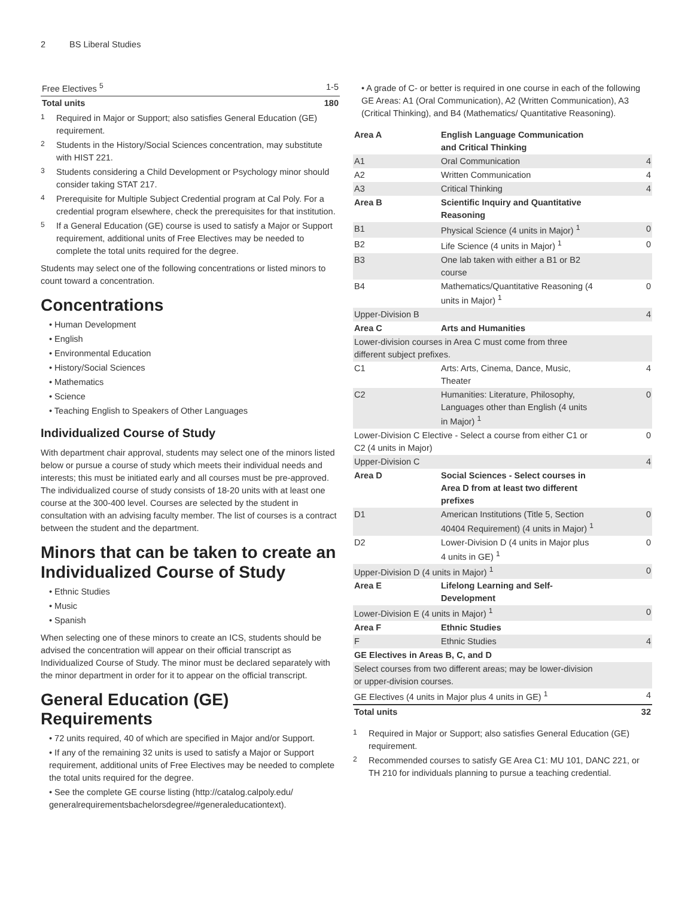2 BS Liberal Studies
| Free Electives <sup>5</sup> | 1-5 |
| Total units | 180 |
<sup>1</sup> Required in Major or Support; also satisfies General Education (GE) requirement.
<sup>2</sup> Students in the History/Social Sciences concentration, may substitute with HIST 221.
<sup>3</sup> Students considering a Child Development or Psychology minor should consider taking STAT 217.
<sup>4</sup> Prerequisite for Multiple Subject Credential program at Cal Poly. For a credential program elsewhere, check the prerequisites for that institution.
<sup>5</sup> If a General Education (GE) course is used to satisfy a Major or Support requirement, additional units of Free Electives may be needed to complete the total units required for the degree.
Students may select one of the following concentrations or listed minors to count toward a concentration.
Concentrations
• Human Development
• English
• Environmental Education
• History/Social Sciences
• Mathematics
• Science
• Teaching English to Speakers of Other Languages
Individualized Course of Study
With department chair approval, students may select one of the minors listed below or pursue a course of study which meets their individual needs and interests; this must be initiated early and all courses must be pre-approved. The individualized course of study consists of 18-20 units with at least one course at the 300-400 level. Courses are selected by the student in consultation with an advising faculty member. The list of courses is a contract between the student and the department.
Minors that can be taken to create an Individualized Course of Study
• Ethnic Studies
• Music
• Spanish
When selecting one of these minors to create an ICS, students should be advised the concentration will appear on their official transcript as Individualized Course of Study. The minor must be declared separately with the minor department in order for it to appear on the official transcript.
General Education (GE) Requirements
• 72 units required, 40 of which are specified in Major and/or Support.
• If any of the remaining 32 units is used to satisfy a Major or Support requirement, additional units of Free Electives may be needed to complete the total units required for the degree.
• See the complete GE course listing (http://catalog.calpoly.edu/ generalrequirementsbachelorsdegree/#generaleducationtext).
• A grade of C- or better is required in one course in each of the following GE Areas: A1 (Oral Communication), A2 (Written Communication), A3 (Critical Thinking), and B4 (Mathematics/ Quantitative Reasoning).
| Area A | English Language Communication and Critical Thinking | |
| A1 | Oral Communication | 4 |
| A2 | Written Communication | 4 |
| A3 | Critical Thinking | 4 |
| Area B | Scientific Inquiry and Quantitative Reasoning | |
| B1 | Physical Science (4 units in Major) <sup>1</sup> | 0 |
| B2 | Life Science (4 units in Major) <sup>1</sup> | 0 |
| B3 | One lab taken with either a B1 or B2 course | |
| B4 | Mathematics/Quantitative Reasoning (4 units in Major) <sup>1</sup> | 0 |
| Upper-Division B | | 4 |
| Area C | Arts and Humanities | |
| Lower-division courses in Area C must come from three different subject prefixes. | | |
| C1 | Arts: Arts, Cinema, Dance, Music, Theater | 4 |
| C2 | Humanities: Literature, Philosophy, Languages other than English (4 units in Major) <sup>1</sup> | 0 |
| Lower-Division C Elective - Select a course from either C1 or C2 (4 units in Major) | | 0 |
| Upper-Division C | | 4 |
| Area D | Social Sciences - Select courses in Area D from at least two different prefixes | |
| D1 | American Institutions (Title 5, Section 40404 Requirement) (4 units in Major) <sup>1</sup> | 0 |
| D2 | Lower-Division D (4 units in Major plus 4 units in GE) <sup>1</sup> | 0 |
| Upper-Division D (4 units in Major) <sup>1</sup> | | 0 |
| Area E | Lifelong Learning and Self-Development | |
| Lower-Division E (4 units in Major) <sup>1</sup> | | 0 |
| Area F | Ethnic Studies | |
| F | Ethnic Studies | 4 |
| GE Electives in Areas B, C, and D | | |
| Select courses from two different areas; may be lower-division or upper-division courses. | | |
| GE Electives (4 units in Major plus 4 units in GE) <sup>1</sup> | | 4 |
| Total units | | 32 |
<sup>1</sup> Required in Major or Support; also satisfies General Education (GE) requirement.
<sup>2</sup> Recommended courses to satisfy GE Area C1: MU 101, DANC 221, or TH 210 for individuals planning to pursue a teaching credential.